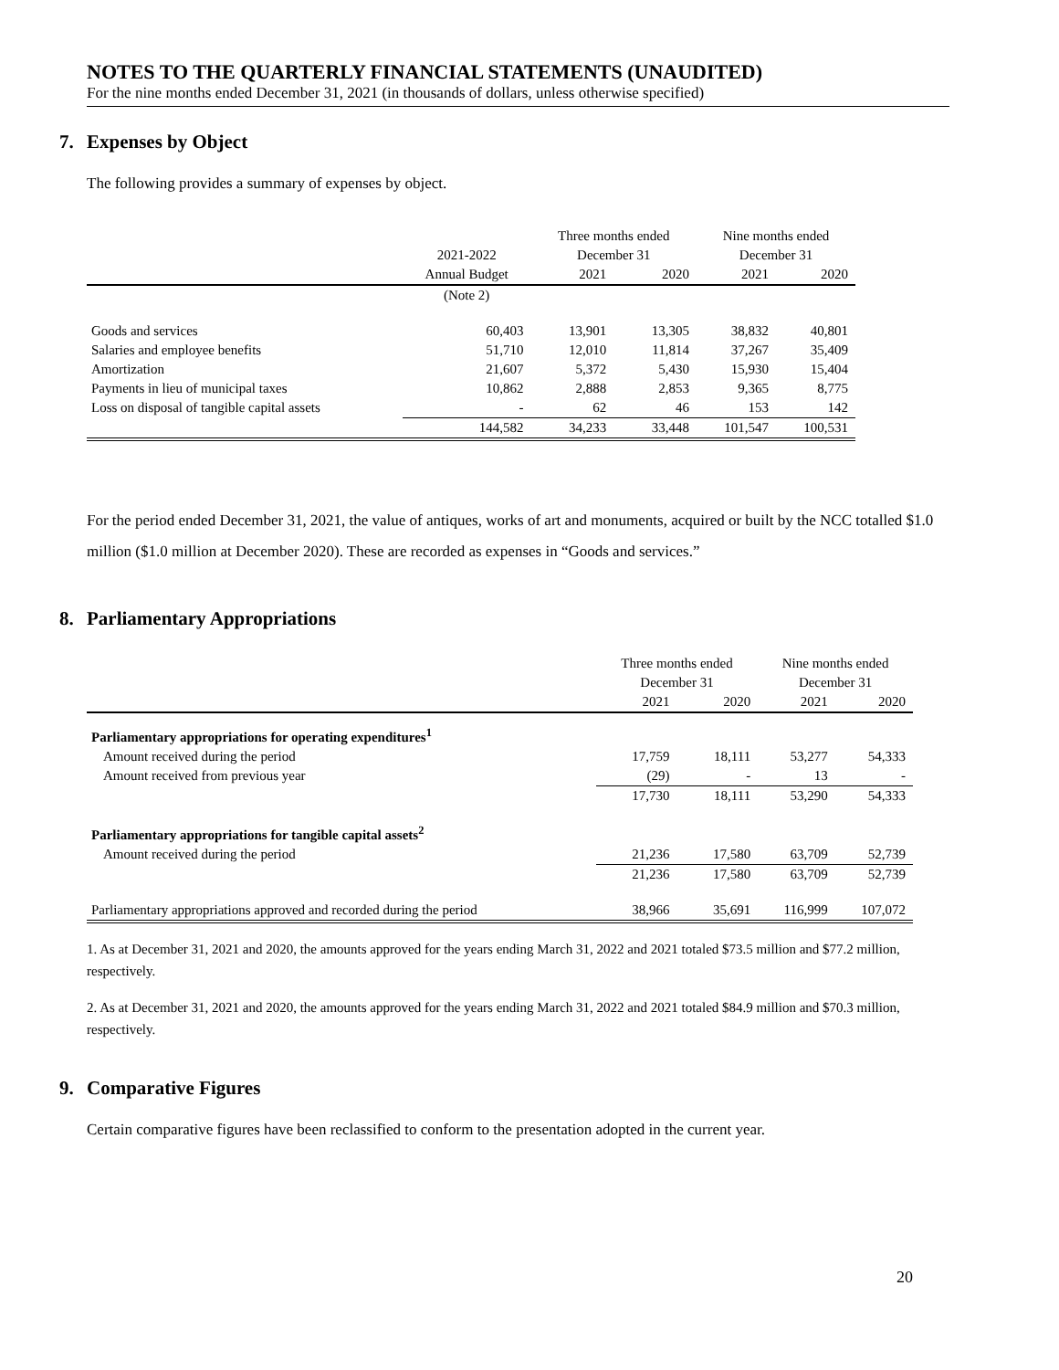NOTES TO THE QUARTERLY FINANCIAL STATEMENTS (UNAUDITED)
For the nine months ended December 31, 2021 (in thousands of dollars, unless otherwise specified)
7. Expenses by Object
The following provides a summary of expenses by object.
| | | Three months ended | | Nine months ended | |
| --- | --- | --- | --- | --- | --- |
| | 2021-2022 | December 31 | | December 31 | |
| | Annual Budget | 2021 | 2020 | 2021 | 2020 |
| | (Note 2) | | | | |
| Goods and services | 60,403 | 13,901 | 13,305 | 38,832 | 40,801 |
| Salaries and employee benefits | 51,710 | 12,010 | 11,814 | 37,267 | 35,409 |
| Amortization | 21,607 | 5,372 | 5,430 | 15,930 | 15,404 |
| Payments in lieu of municipal taxes | 10,862 | 2,888 | 2,853 | 9,365 | 8,775 |
| Loss on disposal of tangible capital assets | - | 62 | 46 | 153 | 142 |
| | 144,582 | 34,233 | 33,448 | 101,547 | 100,531 |
For the period ended December 31, 2021, the value of antiques, works of art and monuments, acquired or built by the NCC totalled $1.0 million ($1.0 million at December 2020). These are recorded as expenses in “Goods and services.”
8. Parliamentary Appropriations
| | Three months ended | | Nine months ended | |
| --- | --- | --- | --- | --- |
| | December 31 | | December 31 | |
| | 2021 | 2020 | 2021 | 2020 |
| Parliamentary appropriations for operating expenditures<sup>1</sup> | | | | |
| Amount received during the period | 17,759 | 18,111 | 53,277 | 54,333 |
| Amount received from previous year | (29) | - | 13 | - |
| | 17,730 | 18,111 | 53,290 | 54,333 |
| Parliamentary appropriations for tangible capital assets<sup>2</sup> | | | | |
| Amount received during the period | 21,236 | 17,580 | 63,709 | 52,739 |
| | 21,236 | 17,580 | 63,709 | 52,739 |
| Parliamentary appropriations approved and recorded during the period | 38,966 | 35,691 | 116,999 | 107,072 |
1. As at December 31, 2021 and 2020, the amounts approved for the years ending March 31, 2022 and 2021 totaled $73.5 million and $77.2 million, respectively.
2. As at December 31, 2021 and 2020, the amounts approved for the years ending March 31, 2022 and 2021 totaled $84.9 million and $70.3 million, respectively.
9. Comparative Figures
Certain comparative figures have been reclassified to conform to the presentation adopted in the current year.
20